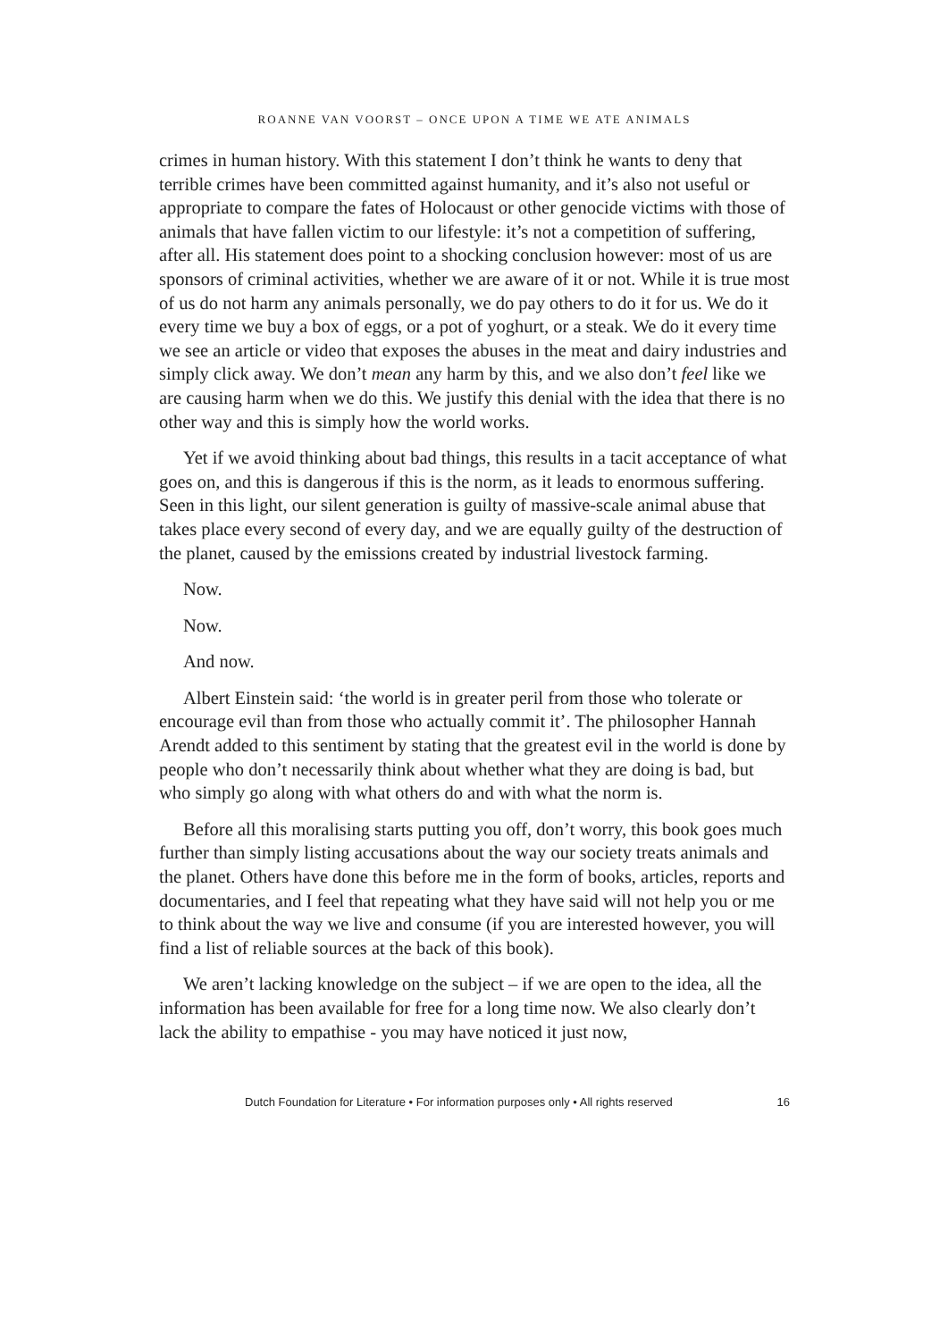ROANNE VAN VOORST – ONCE UPON A TIME WE ATE ANIMALS
crimes in human history. With this statement I don’t think he wants to deny that terrible crimes have been committed against humanity, and it’s also not useful or appropriate to compare the fates of Holocaust or other genocide victims with those of animals that have fallen victim to our lifestyle: it’s not a competition of suffering, after all. His statement does point to a shocking conclusion however: most of us are sponsors of criminal activities, whether we are aware of it or not. While it is true most of us do not harm any animals personally, we do pay others to do it for us. We do it every time we buy a box of eggs, or a pot of yoghurt, or a steak. We do it every time we see an article or video that exposes the abuses in the meat and dairy industries and simply click away. We don’t mean any harm by this, and we also don’t feel like we are causing harm when we do this. We justify this denial with the idea that there is no other way and this is simply how the world works.
Yet if we avoid thinking about bad things, this results in a tacit acceptance of what goes on, and this is dangerous if this is the norm, as it leads to enormous suffering. Seen in this light, our silent generation is guilty of massive-scale animal abuse that takes place every second of every day, and we are equally guilty of the destruction of the planet, caused by the emissions created by industrial livestock farming.
Now.
Now.
And now.
Albert Einstein said: ‘the world is in greater peril from those who tolerate or encourage evil than from those who actually commit it’. The philosopher Hannah Arendt added to this sentiment by stating that the greatest evil in the world is done by people who don’t necessarily think about whether what they are doing is bad, but who simply go along with what others do and with what the norm is.
Before all this moralising starts putting you off, don’t worry, this book goes much further than simply listing accusations about the way our society treats animals and the planet. Others have done this before me in the form of books, articles, reports and documentaries, and I feel that repeating what they have said will not help you or me to think about the way we live and consume (if you are interested however, you will find a list of reliable sources at the back of this book).
We aren’t lacking knowledge on the subject – if we are open to the idea, all the information has been available for free for a long time now. We also clearly don’t lack the ability to empathise - you may have noticed it just now,
Dutch Foundation for Literature • For information purposes only • All rights reserved 16